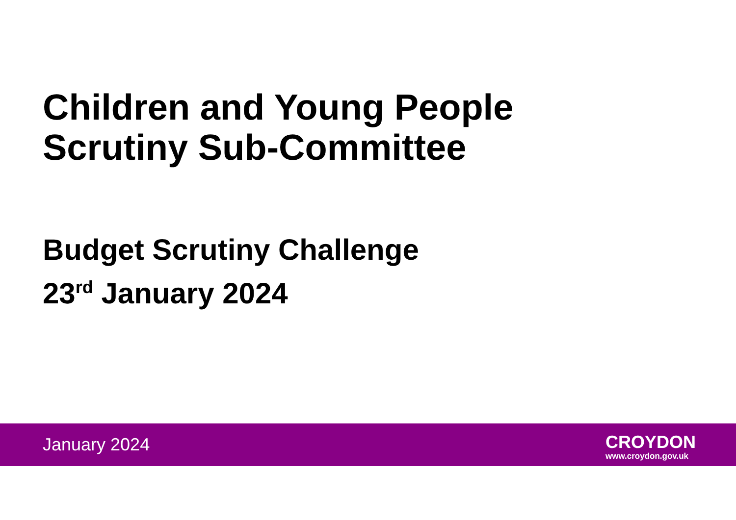Children and Young People
Scrutiny Sub-Committee
Budget Scrutiny Challenge
23<sup>rd</sup> January 2024
January 2024
CROYDON
www.croydon.gov.uk